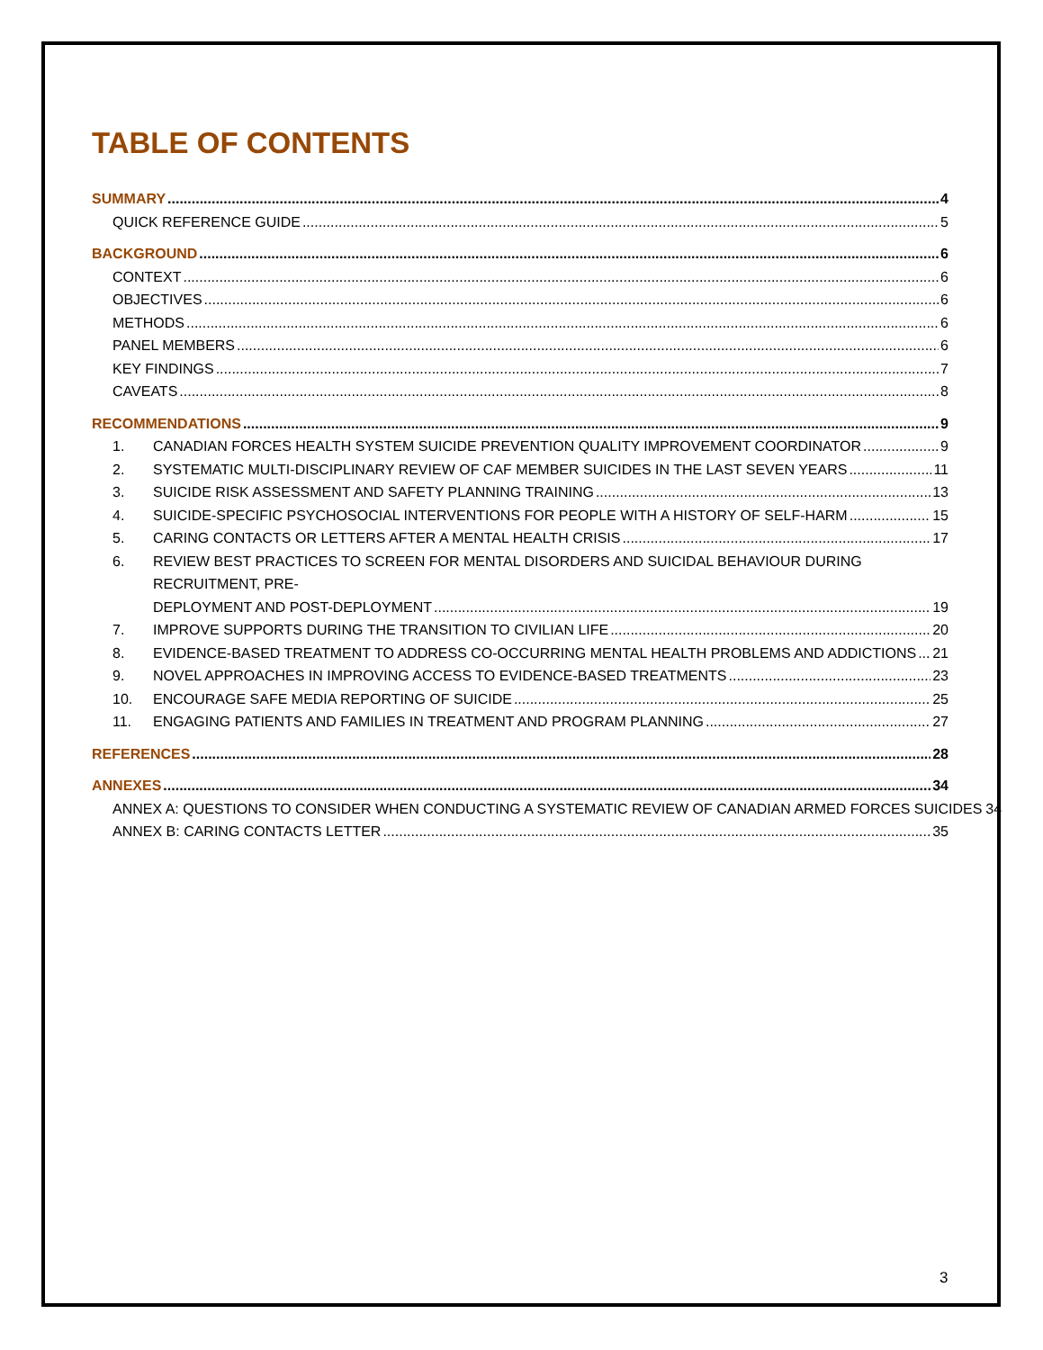TABLE OF CONTENTS
SUMMARY 4
QUICK REFERENCE GUIDE 5
BACKGROUND 6
CONTEXT 6
OBJECTIVES 6
METHODS 6
PANEL MEMBERS 6
KEY FINDINGS 7
CAVEATS 8
RECOMMENDATIONS 9
1. CANADIAN FORCES HEALTH SYSTEM SUICIDE PREVENTION QUALITY IMPROVEMENT COORDINATOR 9
2. SYSTEMATIC MULTI-DISCIPLINARY REVIEW OF CAF MEMBER SUICIDES IN THE LAST SEVEN YEARS 11
3. SUICIDE RISK ASSESSMENT AND SAFETY PLANNING TRAINING 13
4. SUICIDE-SPECIFIC PSYCHOSOCIAL INTERVENTIONS FOR PEOPLE WITH A HISTORY OF SELF-HARM 15
5. CARING CONTACTS OR LETTERS AFTER A MENTAL HEALTH CRISIS 17
6. REVIEW BEST PRACTICES TO SCREEN FOR MENTAL DISORDERS AND SUICIDAL BEHAVIOUR DURING RECRUITMENT, PRE-
DEPLOYMENT AND POST-DEPLOYMENT 19
7. IMPROVE SUPPORTS DURING THE TRANSITION TO CIVILIAN LIFE 20
8. EVIDENCE-BASED TREATMENT TO ADDRESS CO-OCCURRING MENTAL HEALTH PROBLEMS AND ADDICTIONS 21
9. NOVEL APPROACHES IN IMPROVING ACCESS TO EVIDENCE-BASED TREATMENTS 23
10. ENCOURAGE SAFE MEDIA REPORTING OF SUICIDE 25
11. ENGAGING PATIENTS AND FAMILIES IN TREATMENT AND PROGRAM PLANNING 27
REFERENCES 28
ANNEXES 34
ANNEX A: QUESTIONS TO CONSIDER WHEN CONDUCTING A SYSTEMATIC REVIEW OF CANADIAN ARMED FORCES SUICIDES 34
ANNEX B: CARING CONTACTS LETTER 35
3